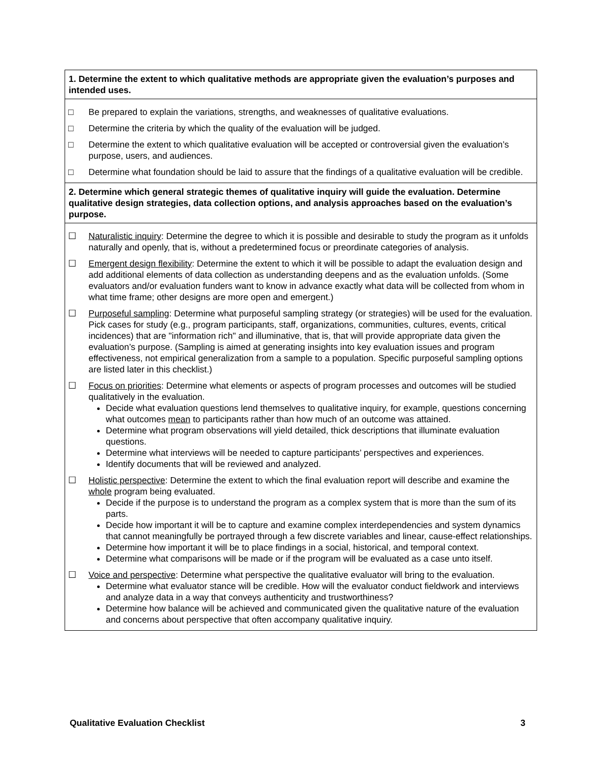1. Determine the extent to which qualitative methods are appropriate given the evaluation’s purposes and intended uses.
□ Be prepared to explain the variations, strengths, and weaknesses of qualitative evaluations.
□ Determine the criteria by which the quality of the evaluation will be judged.
□ Determine the extent to which qualitative evaluation will be accepted or controversial given the evaluation’s purpose, users, and audiences.
□ Determine what foundation should be laid to assure that the findings of a qualitative evaluation will be credible.
2. Determine which general strategic themes of qualitative inquiry will guide the evaluation. Determine qualitative design strategies, data collection options, and analysis approaches based on the evaluation’s purpose.
☐ Naturalistic inquiry: Determine the degree to which it is possible and desirable to study the program as it unfolds naturally and openly, that is, without a predetermined focus or preordinate categories of analysis.
☐ Emergent design flexibility: Determine the extent to which it will be possible to adapt the evaluation design and add additional elements of data collection as understanding deepens and as the evaluation unfolds. (Some evaluators and/or evaluation funders want to know in advance exactly what data will be collected from whom in what time frame; other designs are more open and emergent.)
☐ Purposeful sampling: Determine what purposeful sampling strategy (or strategies) will be used for the evaluation. Pick cases for study (e.g., program participants, staff, organizations, communities, cultures, events, critical incidences) that are "information rich" and illuminative, that is, that will provide appropriate data given the evaluation’s purpose. (Sampling is aimed at generating insights into key evaluation issues and program effectiveness, not empirical generalization from a sample to a population. Specific purposeful sampling options are listed later in this checklist.)
☐ Focus on priorities: Determine what elements or aspects of program processes and outcomes will be studied qualitatively in the evaluation.
Decide what evaluation questions lend themselves to qualitative inquiry, for example, questions concerning what outcomes mean to participants rather than how much of an outcome was attained.
Determine what program observations will yield detailed, thick descriptions that illuminate evaluation questions.
Determine what interviews will be needed to capture participants’ perspectives and experiences.
Identify documents that will be reviewed and analyzed.
☐ Holistic perspective: Determine the extent to which the final evaluation report will describe and examine the whole program being evaluated.
Decide if the purpose is to understand the program as a complex system that is more than the sum of its parts.
Decide how important it will be to capture and examine complex interdependencies and system dynamics that cannot meaningfully be portrayed through a few discrete variables and linear, cause-effect relationships.
Determine how important it will be to place findings in a social, historical, and temporal context.
Determine what comparisons will be made or if the program will be evaluated as a case unto itself.
☐ Voice and perspective: Determine what perspective the qualitative evaluator will bring to the evaluation.
Determine what evaluator stance will be credible. How will the evaluator conduct fieldwork and interviews and analyze data in a way that conveys authenticity and trustworthiness?
Determine how balance will be achieved and communicated given the qualitative nature of the evaluation and concerns about perspective that often accompany qualitative inquiry.
Qualitative Evaluation Checklist 3